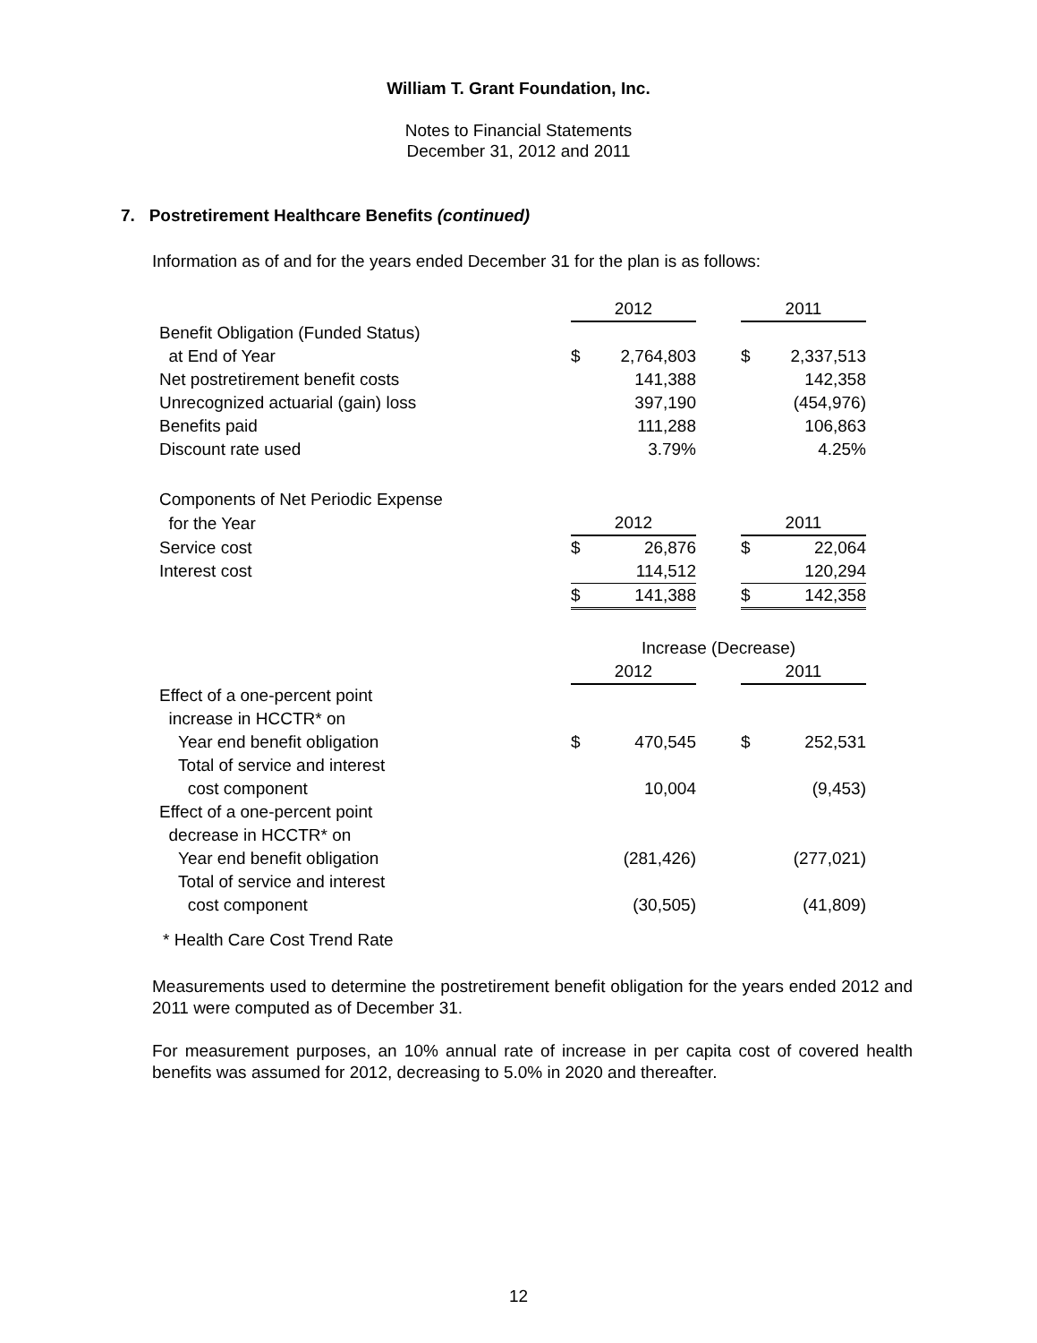William T. Grant Foundation, Inc.
Notes to Financial Statements
December 31, 2012 and 2011
7. Postretirement Healthcare Benefits (continued)
Information as of and for the years ended December 31 for the plan is as follows:
| | 2012 | | | 2011 | |
| Benefit Obligation (Funded Status) | | | | | |
| at End of Year | $ | 2,764,803 | | $ | 2,337,513 |
| Net postretirement benefit costs | | 141,388 | | | 142,358 |
| Unrecognized actuarial (gain) loss | | 397,190 | | | (454,976) |
| Benefits paid | | 111,288 | | | 106,863 |
| Discount rate used | | 3.79% | | | 4.25% |
| Components of Net Periodic Expense | | | | | |
| for the Year | 2012 | | | 2011 | |
| Service cost | $ | 26,876 | | $ | 22,064 |
| Interest cost | | 114,512 | | | 120,294 |
| | $ | 141,388 | | $ | 142,358 |
| | Increase (Decrease) | | | | |
| | 2012 | | | 2011 | |
| Effect of a one-percent point | | | | | |
| increase in HCCTR* on | | | | | |
| Year end benefit obligation | $ | 470,545 | | $ | 252,531 |
| Total of service and interest | | | | | |
| cost component | | 10,004 | | | (9,453) |
| Effect of a one-percent point | | | | | |
| decrease in HCCTR* on | | | | | |
| Year end benefit obligation | | (281,426) | | | (277,021) |
| Total of service and interest | | | | | |
| cost component | | (30,505) | | | (41,809) |
* Health Care Cost Trend Rate
Measurements used to determine the postretirement benefit obligation for the years ended 2012 and 2011 were computed as of December 31.
For measurement purposes, an 10% annual rate of increase in per capita cost of covered health benefits was assumed for 2012, decreasing to 5.0% in 2020 and thereafter.
12